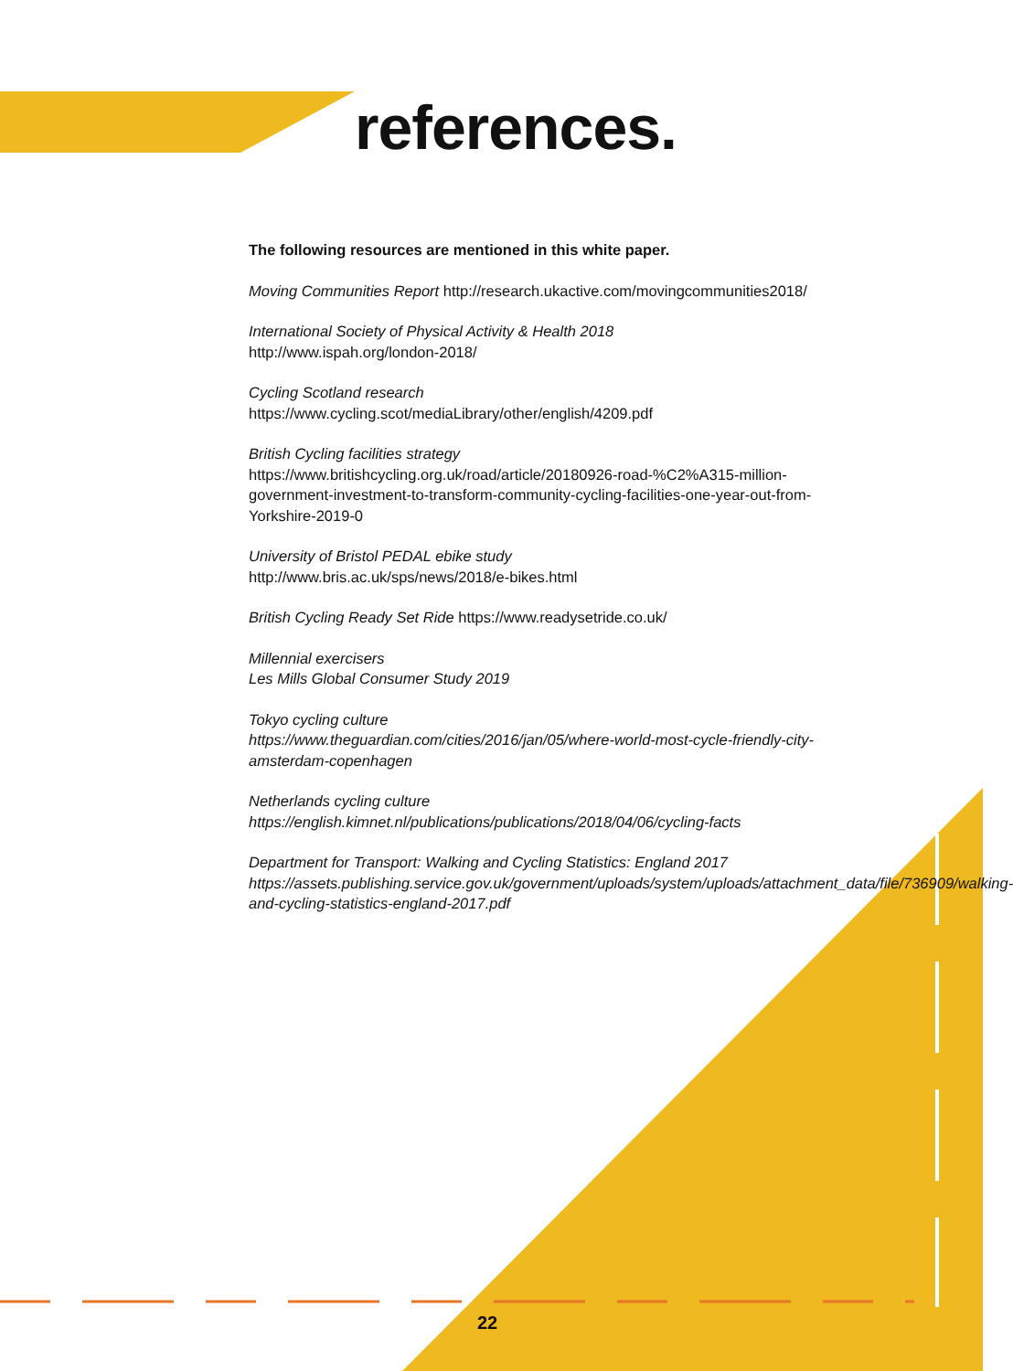references.
The following resources are mentioned in this white paper.
Moving Communities Report http://research.ukactive.com/movingcommunities2018/
International Society of Physical Activity & Health 2018
http://www.ispah.org/london-2018/
Cycling Scotland research
https://www.cycling.scot/mediaLibrary/other/english/4209.pdf
British Cycling facilities strategy
https://www.britishcycling.org.uk/road/article/20180926-road-%C2%A315-million-government-investment-to-transform-community-cycling-facilities-one-year-out-from-Yorkshire-2019-0
University of Bristol PEDAL ebike study
http://www.bris.ac.uk/sps/news/2018/e-bikes.html
British Cycling Ready Set Ride https://www.readysetride.co.uk/
Millennial exercisers
Les Mills Global Consumer Study 2019
Tokyo cycling culture
https://www.theguardian.com/cities/2016/jan/05/where-world-most-cycle-friendly-city-amsterdam-copenhagen
Netherlands cycling culture
https://english.kimnet.nl/publications/publications/2018/04/06/cycling-facts
Department for Transport: Walking and Cycling Statistics: England 2017
https://assets.publishing.service.gov.uk/government/uploads/system/uploads/attachment_data/file/736909/walking-and-cycling-statistics-england-2017.pdf
22